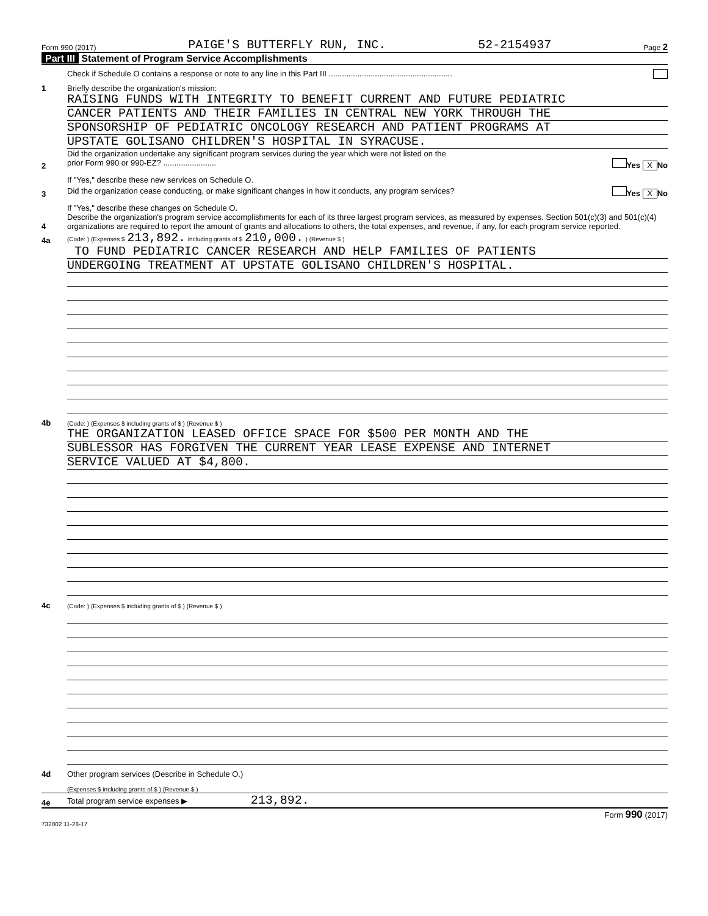Form 990 (2017) PAIGE'S BUTTERFLY RUN, INC. 52-2154937 Page 2
Part III Statement of Program Service Accomplishments
Check if Schedule O contains a response or note to any line in this Part III ........................................................
1
Briefly describe the organization's mission:
RAISING FUNDS WITH INTEGRITY TO BENEFIT CURRENT AND FUTURE PEDIATRIC
CANCER PATIENTS AND THEIR FAMILIES IN CENTRAL NEW YORK THROUGH THE
SPONSORSHIP OF PEDIATRIC ONCOLOGY RESEARCH AND PATIENT PROGRAMS AT
UPSTATE GOLISANO CHILDREN'S HOSPITAL IN SYRACUSE.
2
Did the organization undertake any significant program services during the year which were not listed on the
prior Form 990 or 990-EZ? ........................ Yes X No
If "Yes," describe these new services on Schedule O.
3
Did the organization cease conducting, or make significant changes in how it conducts, any program services? Yes X No
If "Yes," describe these changes on Schedule O.
4
Describe the organization's program service accomplishments for each of its three largest program services, as measured by expenses. Section 501(c)(3) and 501(c)(4) organizations are required to report the amount of grants and allocations to others, the total expenses, and revenue, if any, for each program service reported.
4a
(Code: ) (Expenses $ 213,892. including grants of $ 210,000. ) (Revenue $ )
TO FUND PEDIATRIC CANCER RESEARCH AND HELP FAMILIES OF PATIENTS
UNDERGOING TREATMENT AT UPSTATE GOLISANO CHILDREN'S HOSPITAL.
4b
(Code: ) (Expenses $ including grants of $ ) (Revenue $ )
THE ORGANIZATION LEASED OFFICE SPACE FOR $500 PER MONTH AND THE
SUBLESSOR HAS FORGIVEN THE CURRENT YEAR LEASE EXPENSE AND INTERNET
SERVICE VALUED AT $4,800.
4c
(Code: ) (Expenses $ including grants of $ ) (Revenue $ )
4d
Other program services (Describe in Schedule O.)
(Expenses $ including grants of $ ) (Revenue $ )
4e
Total program service expenses ▶ 213,892.
Form 990 (2017)
732002 11-28-17